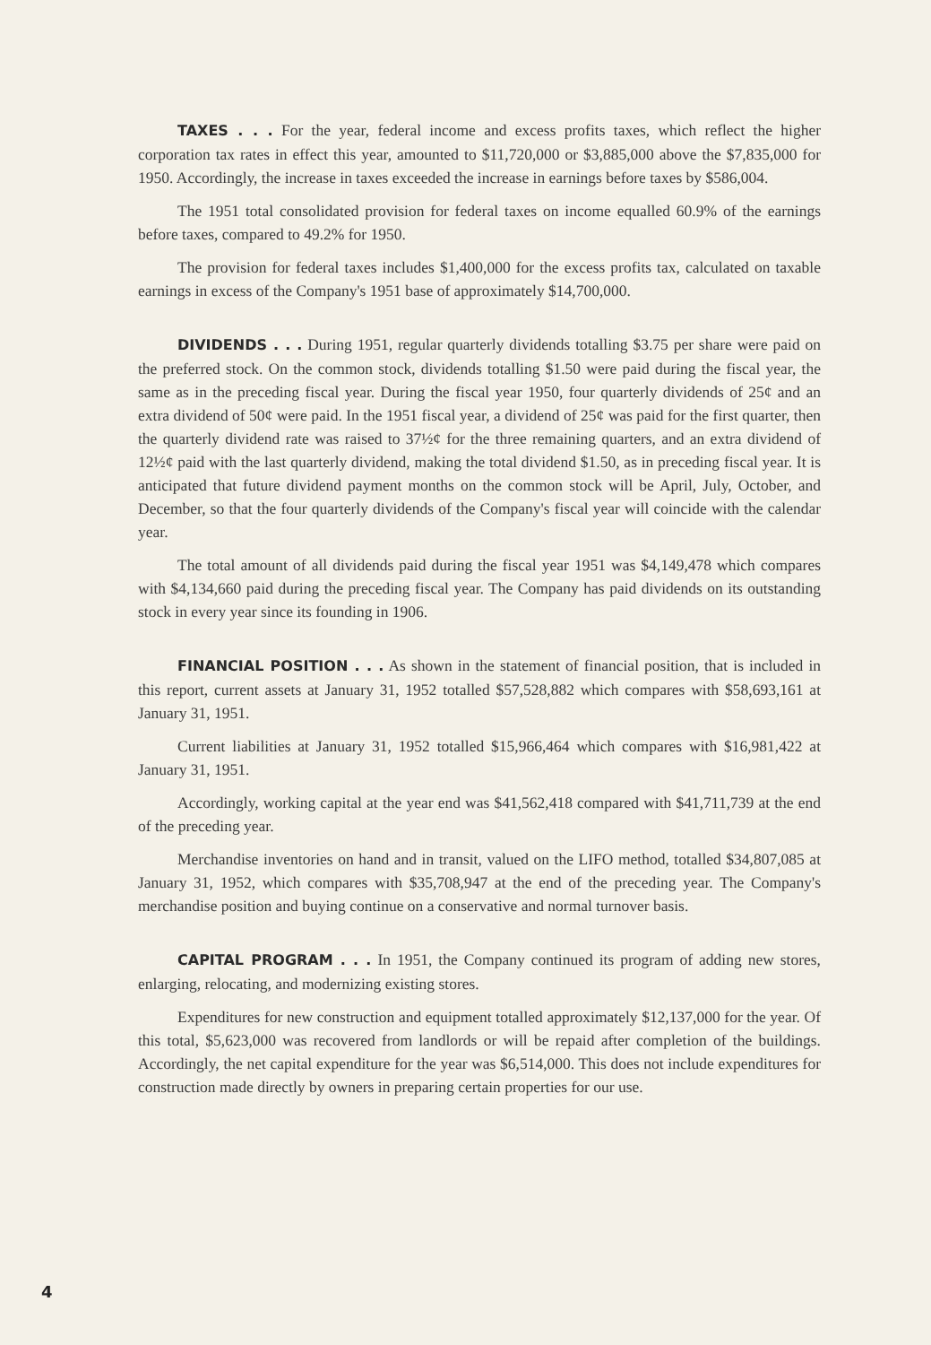TAXES . . . For the year, federal income and excess profits taxes, which reflect the higher corporation tax rates in effect this year, amounted to $11,720,000 or $3,885,000 above the $7,835,000 for 1950. Accordingly, the increase in taxes exceeded the increase in earnings before taxes by $586,004.
The 1951 total consolidated provision for federal taxes on income equalled 60.9% of the earnings before taxes, compared to 49.2% for 1950.
The provision for federal taxes includes $1,400,000 for the excess profits tax, calculated on taxable earnings in excess of the Company's 1951 base of approximately $14,700,000.
DIVIDENDS . . . During 1951, regular quarterly dividends totalling $3.75 per share were paid on the preferred stock. On the common stock, dividends totalling $1.50 were paid during the fiscal year, the same as in the preceding fiscal year. During the fiscal year 1950, four quarterly dividends of 25¢ and an extra dividend of 50¢ were paid. In the 1951 fiscal year, a dividend of 25¢ was paid for the first quarter, then the quarterly dividend rate was raised to 37½¢ for the three remaining quarters, and an extra dividend of 12½¢ paid with the last quarterly dividend, making the total dividend $1.50, as in preceding fiscal year. It is anticipated that future dividend payment months on the common stock will be April, July, October, and December, so that the four quarterly dividends of the Company's fiscal year will coincide with the calendar year.
The total amount of all dividends paid during the fiscal year 1951 was $4,149,478 which compares with $4,134,660 paid during the preceding fiscal year. The Company has paid dividends on its outstanding stock in every year since its founding in 1906.
FINANCIAL POSITION . . . As shown in the statement of financial position, that is included in this report, current assets at January 31, 1952 totalled $57,528,882 which compares with $58,693,161 at January 31, 1951.
Current liabilities at January 31, 1952 totalled $15,966,464 which compares with $16,981,422 at January 31, 1951.
Accordingly, working capital at the year end was $41,562,418 compared with $41,711,739 at the end of the preceding year.
Merchandise inventories on hand and in transit, valued on the LIFO method, totalled $34,807,085 at January 31, 1952, which compares with $35,708,947 at the end of the preceding year. The Company's merchandise position and buying continue on a conservative and normal turnover basis.
CAPITAL PROGRAM . . . In 1951, the Company continued its program of adding new stores, enlarging, relocating, and modernizing existing stores.
Expenditures for new construction and equipment totalled approximately $12,137,000 for the year. Of this total, $5,623,000 was recovered from landlords or will be repaid after completion of the buildings. Accordingly, the net capital expenditure for the year was $6,514,000. This does not include expenditures for construction made directly by owners in preparing certain properties for our use.
4